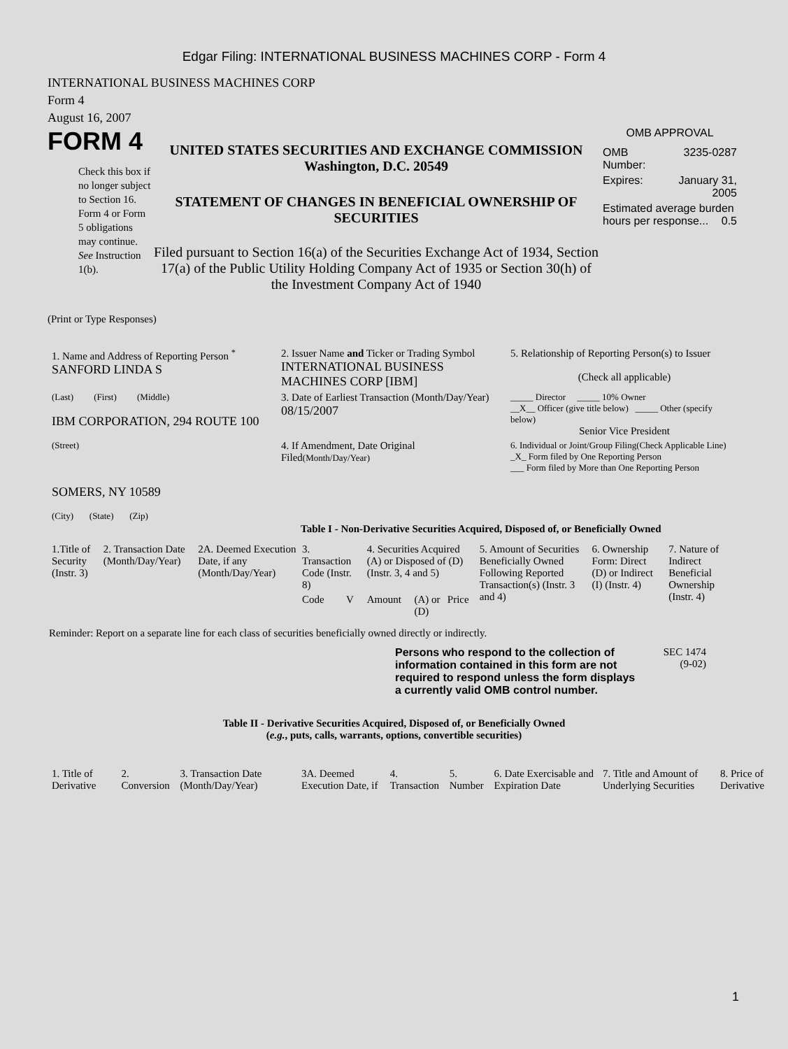Edgar Filing: INTERNATIONAL BUSINESS MACHINES CORP - Form 4
INTERNATIONAL BUSINESS MACHINES CORP
Form 4
August 16, 2007
FORM 4
Check this box if no longer subject to Section 16. Form 4 or Form 5 obligations may continue. See Instruction 1(b).
UNITED STATES SECURITIES AND EXCHANGE COMMISSION
Washington, D.C. 20549
STATEMENT OF CHANGES IN BENEFICIAL OWNERSHIP OF SECURITIES
Filed pursuant to Section 16(a) of the Securities Exchange Act of 1934, Section 17(a) of the Public Utility Holding Company Act of 1935 or Section 30(h) of the Investment Company Act of 1940
OMB APPROVAL
| OMB Number: | 3235-0287 |
| Expires: | January 31, 2005 |
| Estimated average burden hours per response... 0.5 | |
(Print or Type Responses)
| 1. Name and Address of Reporting Person <sup>*</sup> SANFORD LINDA S | 2. Issuer Name and Ticker or Trading Symbol INTERNATIONAL BUSINESS MACHINES CORP [IBM] | 5. Relationship of Reporting Person(s) to Issuer (Check all applicable) |
| (Last) (First) (Middle) IBM CORPORATION, 294 ROUTE 100 | 3. Date of Earliest Transaction (Month/Day/Year) 08/15/2007 | _____ Director _____ 10% Owner __X__ Officer (give title below) _____ Other (specify below) Senior Vice President |
| (Street) SOMERS, NY 10589 (City) (State) (Zip) | 4. If Amendment, Date Original Filed (Month/Day/Year) | 6. Individual or Joint/Group Filing(Check Applicable Line) _X_ Form filed by One Reporting Person ___ Form filed by More than One Reporting Person |
Table I - Non-Derivative Securities Acquired, Disposed of, or Beneficially Owned
| 1.Title of Security (Instr. 3) | 2. Transaction Date (Month/Day/Year) | 2A. Deemed Execution Date, if any (Month/Day/Year) | 3. Transaction Code (Instr. 8) | | 4. Securities Acquired (A) or Disposed of (D) (Instr. 3, 4 and 5) | | | 5. Amount of Securities Beneficially Owned Following Reported Transaction(s) (Instr. 3 and 4) | 6. Ownership Form: Direct (D) or Indirect (I) (Instr. 4) | 7. Nature of Indirect Beneficial Ownership (Instr. 4) |
| --- | --- | --- | --- | --- | --- | --- | --- | --- | --- | --- |
| | | | Code | V | Amount | (A) or (D) | Price | | | |
Reminder: Report on a separate line for each class of securities beneficially owned directly or indirectly.
Persons who respond to the collection of information contained in this form are not required to respond unless the form displays a currently valid OMB control number.
SEC 1474
(9-02)
Table II - Derivative Securities Acquired, Disposed of, or Beneficially Owned
(e.g., puts, calls, warrants, options, convertible securities)
| 1. Title of Derivative | 2. Conversion | 3. Transaction Date (Month/Day/Year) | 3A. Deemed Execution Date, if | 4. Transaction | 5. Number | 6. Date Exercisable and Expiration Date | 7. Title and Amount of Underlying Securities | 8. Price of Derivative |
| --- | --- | --- | --- | --- | --- | --- | --- | --- |
1